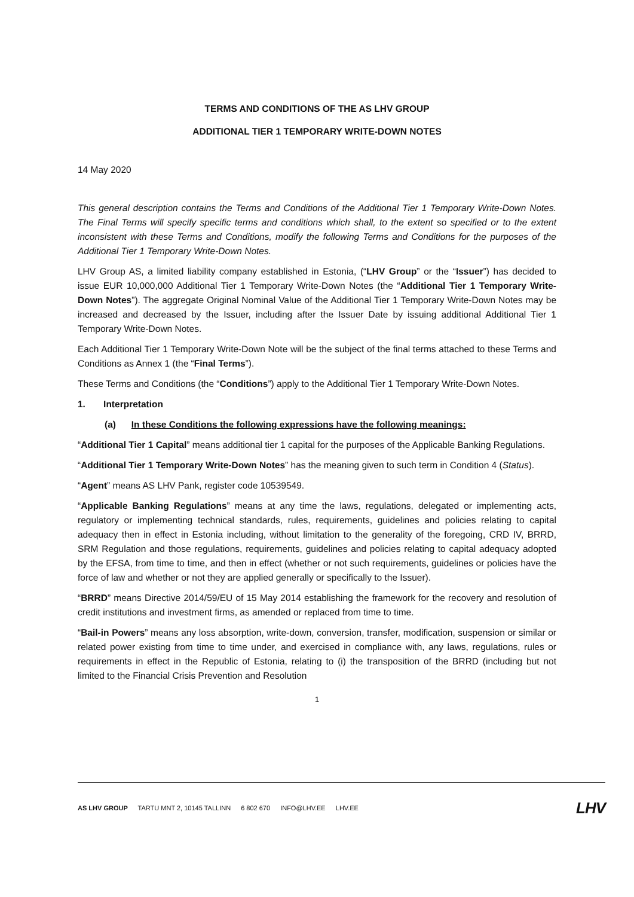TERMS AND CONDITIONS OF THE AS LHV GROUP
ADDITIONAL TIER 1 TEMPORARY WRITE-DOWN NOTES
14 May 2020
This general description contains the Terms and Conditions of the Additional Tier 1 Temporary Write-Down Notes. The Final Terms will specify specific terms and conditions which shall, to the extent so specified or to the extent inconsistent with these Terms and Conditions, modify the following Terms and Conditions for the purposes of the Additional Tier 1 Temporary Write-Down Notes.
LHV Group AS, a limited liability company established in Estonia, (“LHV Group” or the “Issuer”) has decided to issue EUR 10,000,000 Additional Tier 1 Temporary Write-Down Notes (the “Additional Tier 1 Temporary Write-Down Notes”). The aggregate Original Nominal Value of the Additional Tier 1 Temporary Write-Down Notes may be increased and decreased by the Issuer, including after the Issuer Date by issuing additional Additional Tier 1 Temporary Write-Down Notes.
Each Additional Tier 1 Temporary Write-Down Note will be the subject of the final terms attached to these Terms and Conditions as Annex 1 (the “Final Terms”).
These Terms and Conditions (the “Conditions”) apply to the Additional Tier 1 Temporary Write-Down Notes.
1. Interpretation
(a) In these Conditions the following expressions have the following meanings:
“Additional Tier 1 Capital” means additional tier 1 capital for the purposes of the Applicable Banking Regulations.
“Additional Tier 1 Temporary Write-Down Notes” has the meaning given to such term in Condition 4 (Status).
“Agent” means AS LHV Pank, register code 10539549.
“Applicable Banking Regulations” means at any time the laws, regulations, delegated or implementing acts, regulatory or implementing technical standards, rules, requirements, guidelines and policies relating to capital adequacy then in effect in Estonia including, without limitation to the generality of the foregoing, CRD IV, BRRD, SRM Regulation and those regulations, requirements, guidelines and policies relating to capital adequacy adopted by the EFSA, from time to time, and then in effect (whether or not such requirements, guidelines or policies have the force of law and whether or not they are applied generally or specifically to the Issuer).
“BRRD” means Directive 2014/59/EU of 15 May 2014 establishing the framework for the recovery and resolution of credit institutions and investment firms, as amended or replaced from time to time.
“Bail-in Powers” means any loss absorption, write-down, conversion, transfer, modification, suspension or similar or related power existing from time to time under, and exercised in compliance with, any laws, regulations, rules or requirements in effect in the Republic of Estonia, relating to (i) the transposition of the BRRD (including but not limited to the Financial Crisis Prevention and Resolution
1
AS LHV GROUP TARTU MNT 2, 10145 TALLINN 6 802 670 INFO@LHV.EE LHV.EE
LHV